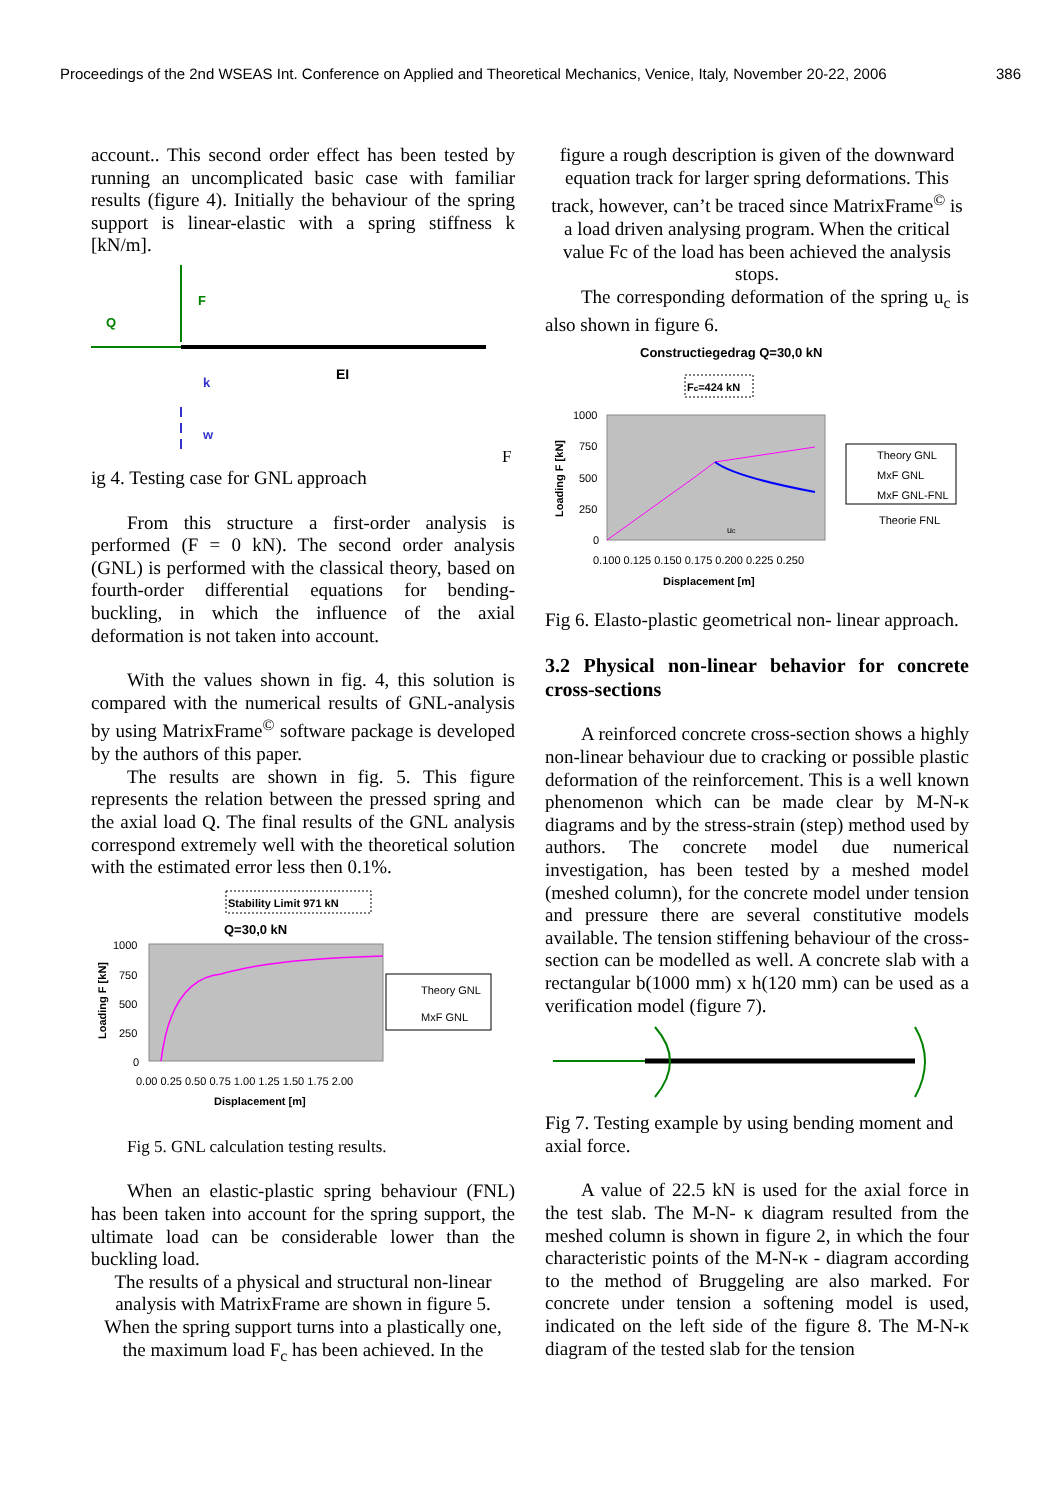Proceedings of the 2nd WSEAS Int. Conference on Applied and Theoretical Mechanics, Venice, Italy, November 20-22, 2006 386
account.. This second order effect has been tested by running an uncomplicated basic case with familiar results (figure 4). Initially the behaviour of the spring support is linear-elastic with a spring stiffness k [kN/m].
Q
F
k
w
EI
F
ig 4. Testing case for GNL approach
From this structure a first-order analysis is performed (F = 0 kN). The second order analysis (GNL) is performed with the classical theory, based on fourth-order differential equations for bending-buckling, in which the influence of the axial deformation is not taken into account.
With the values shown in fig. 4, this solution is compared with the numerical results of GNL-analysis by using MatrixFrame<sup>©</sup> software package is developed by the authors of this paper.
The results are shown in fig. 5. This figure represents the relation between the pressed spring and the axial load Q. The final results of the GNL analysis correspond extremely well with the theoretical solution with the estimated error less then 0.1%.
Stability Limit 971 kN
Q=30,0 kN
1000
750
500
250
0
0.00 0.25 0.50 0.75 1.00 1.25 1.50 1.75 2.00
Displacement [m]
Loading F [kN]
Theory GNL
MxF GNL
Fig 5. GNL calculation testing results.
When an elastic-plastic spring behaviour (FNL) has been taken into account for the spring support, the ultimate load can be considerable lower than the buckling load.
The results of a physical and structural non-linear analysis with MatrixFrame are shown in figure 5. When the spring support turns into a plastically one, the maximum load F<sub>c</sub> has been achieved. In the
figure a rough description is given of the downward equation track for larger spring deformations. This track, however, can’t be traced since MatrixFrame<sup>©</sup> is a load driven analysing program. When the critical value Fc of the load has been achieved the analysis stops.
The corresponding deformation of the spring u<sub>c</sub> is also shown in figure 6.
Constructiegedrag Q=30,0 kN
Fc=424 kN
1000
750
500
250
0
0.100 0.125 0.150 0.175 0.200 0.225 0.250
Displacement [m]
Loading F [kN]
Theory GNL
MxF GNL
MxF GNL-FNL
Theorie FNL
uc
Fig 6. Elasto-plastic geometrical non- linear approach.
3.2 Physical non-linear behavior for concrete cross-sections
A reinforced concrete cross-section shows a highly non-linear behaviour due to cracking or possible plastic deformation of the reinforcement. This is a well known phenomenon which can be made clear by M-N-κ diagrams and by the stress-strain (step) method used by authors. The concrete model due numerical investigation, has been tested by a meshed model (meshed column), for the concrete model under tension and pressure there are several constitutive models available. The tension stiffening behaviour of the cross-section can be modelled as well. A concrete slab with a rectangular b(1000 mm) x h(120 mm) can be used as a verification model (figure 7).
Fig 7. Testing example by using bending moment and axial force.
A value of 22.5 kN is used for the axial force in the test slab. The M-N- κ diagram resulted from the meshed column is shown in figure 2, in which the four characteristic points of the M-N-κ - diagram according to the method of Bruggeling are also marked. For concrete under tension a softening model is used, indicated on the left side of the figure 8. The M-N-κ diagram of the tested slab for the tension